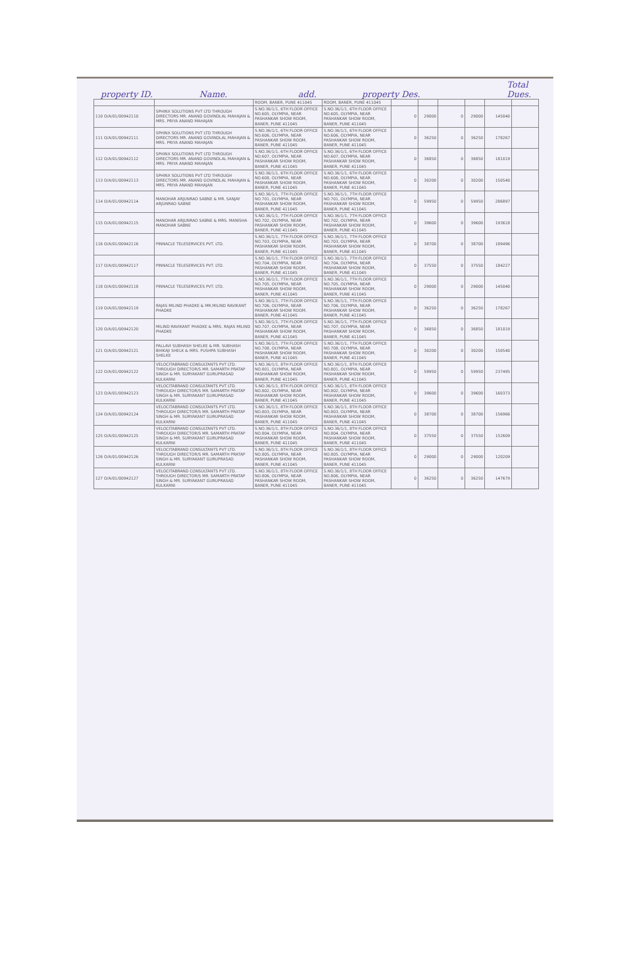property ID. Name. add. property Des. Total Dues.
| | | ROOM, BANER, PUNE 411045 | ROOM, BANER, PUNE 411045 | | | | | | |
| 110 O/A/01/00942110 | SPHINX SOLUTIONS PVT LTD THROUGH DIRECTORS MR. ANAND GOVINDLAL MAHAJAN & MRS. PRIYA ANAND MAHAJAN | S.NO.36/1/1, 6TH FLOOR OFFICE NO.605, OLYMPIA, NEAR PASHANKAR SHOW ROOM, BANER, PUNE 411045 | S.NO.36/1/1, 6TH FLOOR OFFICE NO.605, OLYMPIA, NEAR PASHANKAR SHOW ROOM, BANER, PUNE 411045 | 0 | 29000 | 0 | 29000 | 145040 | |
| 111 O/A/01/00942111 | SPHINX SOLUTIONS PVT LTD THROUGH DIRECTORS MR. ANAND GOVINDLAL MAHAJAN & MRS. PRIYA ANAND MAHAJAN | S.NO.36/1/1, 6TH FLOOR OFFICE NO.606, OLYMPIA, NEAR PASHANKAR SHOW ROOM, BANER, PUNE 411045 | S.NO.36/1/1, 6TH FLOOR OFFICE NO.606, OLYMPIA, NEAR PASHANKAR SHOW ROOM, BANER, PUNE 411045 | 0 | 36250 | 0 | 36250 | 178267 | |
| 112 O/A/01/00942112 | SPHINX SOLUTIONS PVT LTD THROUGH DIRECTORS MR. ANAND GOVINDLAL MAHAJAN & MRS. PRIYA ANAND MAHAJAN | S.NO.36/1/1, 6TH FLOOR OFFICE NO.607, OLYMPIA, NEAR PASHANKAR SHOW ROOM, BANER, PUNE 411045 | S.NO.36/1/1, 6TH FLOOR OFFICE NO.607, OLYMPIA, NEAR PASHANKAR SHOW ROOM, BANER, PUNE 411045 | 0 | 36850 | 0 | 36850 | 181019 | |
| 113 O/A/01/00942113 | SPHINX SOLUTIONS PVT LTD THROUGH DIRECTORS MR. ANAND GOVINDLAL MAHAJAN & MRS. PRIYA ANAND MAHAJAN | S.NO.36/1/1, 6TH FLOOR OFFICE NO.608, OLYMPIA, NEAR PASHANKAR SHOW ROOM, BANER, PUNE 411045 | S.NO.36/1/1, 6TH FLOOR OFFICE NO.608, OLYMPIA, NEAR PASHANKAR SHOW ROOM, BANER, PUNE 411045 | 0 | 30200 | 0 | 30200 | 150540 | |
| 114 O/A/01/00942114 | MANOHAR ARJUNRAO SABNE & MR. SANJAY ARJUNRAO SABNE | S.NO.36/1/1, 7TH FLOOR OFFICE NO.701, OLYMPIA, NEAR PASHANKAR SHOW ROOM, BANER, PUNE 411045 | S.NO.36/1/1, 7TH FLOOR OFFICE NO.701, OLYMPIA, NEAR PASHANKAR SHOW ROOM, BANER, PUNE 411045 | 0 | 59950 | 0 | 59950 | 286897 | |
| 115 O/A/01/00942115 | MANOHAR ARJUNRAO SABNE & MRS. MANISHA MANOHAR SABNE | S.NO.36/1/1, 7TH FLOOR OFFICE NO.702, OLYMPIA, NEAR PASHANKAR SHOW ROOM, BANER, PUNE 411045 | S.NO.36/1/1, 7TH FLOOR OFFICE NO.702, OLYMPIA, NEAR PASHANKAR SHOW ROOM, BANER, PUNE 411045 | 0 | 39600 | 0 | 39600 | 193618 | |
| 116 O/A/01/00942116 | PINNACLE TELESERVICES PVT. LTD. | S.NO.36/1/1, 7TH FLOOR OFFICE NO.703, OLYMPIA, NEAR PASHANKAR SHOW ROOM, BANER, PUNE 411045 | S.NO.36/1/1, 7TH FLOOR OFFICE NO.703, OLYMPIA, NEAR PASHANKAR SHOW ROOM, BANER, PUNE 411045 | 0 | 38700 | 0 | 38700 | 189496 | |
| 117 O/A/01/00942117 | PINNACLE TELESERVICES PVT. LTD. | S.NO.36/1/1, 7TH FLOOR OFFICE NO.704, OLYMPIA, NEAR PASHANKAR SHOW ROOM, BANER, PUNE 411045 | S.NO.36/1/1, 7TH FLOOR OFFICE NO.704, OLYMPIA, NEAR PASHANKAR SHOW ROOM, BANER, PUNE 411045 | 0 | 37550 | 0 | 37550 | 184227 | |
| 118 O/A/01/00942118 | PINNACLE TELESERVICES PVT. LTD. | S.NO.36/1/1, 7TH FLOOR OFFICE NO.705, OLYMPIA, NEAR PASHANKAR SHOW ROOM, BANER, PUNE 411045 | S.NO.36/1/1, 7TH FLOOR OFFICE NO.705, OLYMPIA, NEAR PASHANKAR SHOW ROOM, BANER, PUNE 411045 | 0 | 29000 | 0 | 29000 | 145040 | |
| 119 O/A/01/00942119 | RAJAS MILIND PHADKE & MR.MILIND RAVIKANT PHADKE | S.NO.36/1/1, 7TH FLOOR OFFICE NO.706, OLYMPIA, NEAR PASHANKAR SHOW ROOM, BANER, PUNE 411045 | S.NO.36/1/1, 7TH FLOOR OFFICE NO.706, OLYMPIA, NEAR PASHANKAR SHOW ROOM, BANER, PUNE 411045 | 0 | 36250 | 0 | 36250 | 178267 | |
| 120 O/A/01/00942120 | MILIND RAVIKANT PHADKE & MRS. RAJAS MILIND PHADKE | S.NO.36/1/1, 7TH FLOOR OFFICE NO.707, OLYMPIA, NEAR PASHANKAR SHOW ROOM, BANER, PUNE 411045 | S.NO.36/1/1, 7TH FLOOR OFFICE NO.707, OLYMPIA, NEAR PASHANKAR SHOW ROOM, BANER, PUNE 411045 | 0 | 36850 | 0 | 36850 | 181019 | |
| 121 O/A/01/00942121 | PALLAVI SUBHASH SHELKE & MR. SUBHASH BHIKAJI SHELK & MRS. PUSHPA SUBHASH SHELKE | S.NO.36/1/1, 7TH FLOOR OFFICE NO.708, OLYMPIA, NEAR PASHANKAR SHOW ROOM, BANER, PUNE 411045 | S.NO.36/1/1, 7TH FLOOR OFFICE NO.708, OLYMPIA, NEAR PASHANKAR SHOW ROOM, BANER, PUNE 411045 | 0 | 30200 | 0 | 30200 | 150540 | |
| 122 O/A/01/00942122 | VELOCITABRAND CONSULTANTS PVT LTD. THROUGH DIRECTOR/S MR. SAMARTH PRATAP SINGH & MR. SURYAKANT GURUPRASAD KULKARNI | S.NO.36/1/1, 8TH FLOOR OFFICE NO.801, OLYMPIA, NEAR PASHANKAR SHOW ROOM, BANER, PUNE 411045 | S.NO.36/1/1, 8TH FLOOR OFFICE NO.801, OLYMPIA, NEAR PASHANKAR SHOW ROOM, BANER, PUNE 411045 | 0 | 59950 | 0 | 59950 | 237495 | |
| 123 O/A/01/00942123 | VELOCITABRAND CONSULTANTS PVT LTD. THROUGH DIRECTOR/S MR. SAMARTH PRATAP SINGH & MR. SURYAKANT GURUPRASAD KULKARNI | S.NO.36/1/1, 8TH FLOOR OFFICE NO.802, OLYMPIA, NEAR PASHANKAR SHOW ROOM, BANER, PUNE 411045 | S.NO.36/1/1, 8TH FLOOR OFFICE NO.802, OLYMPIA, NEAR PASHANKAR SHOW ROOM, BANER, PUNE 411045 | 0 | 39600 | 0 | 39600 | 160373 | |
| 124 O/A/01/00942124 | VELOCITABRAND CONSULTANTS PVT LTD. THROUGH DIRECTOR/S MR. SAMARTH PRATAP SINGH & MR. SURYAKANT GURUPRASAD KULKARNI | S.NO.36/1/1, 8TH FLOOR OFFICE NO.803, OLYMPIA, NEAR PASHANKAR SHOW ROOM, BANER, PUNE 411045 | S.NO.36/1/1, 8TH FLOOR OFFICE NO.803, OLYMPIA, NEAR PASHANKAR SHOW ROOM, BANER, PUNE 411045 | 0 | 38700 | 0 | 38700 | 156966 | |
| 125 O/A/01/00942125 | VELOCITABRAND CONSULTANTS PVT LTD. THROUGH DIRECTOR/S MR. SAMARTH PRATAP SINGH & MR. SURYAKANT GURUPRASAD KULKARNI | S.NO.36/1/1, 8TH FLOOR OFFICE NO.804, OLYMPIA, NEAR PASHANKAR SHOW ROOM, BANER, PUNE 411045 | S.NO.36/1/1, 8TH FLOOR OFFICE NO.804, OLYMPIA, NEAR PASHANKAR SHOW ROOM, BANER, PUNE 411045 | 0 | 37550 | 0 | 37550 | 152609 | |
| 126 O/A/01/00942126 | VELOCITABRAND CONSULTANTS PVT LTD. THROUGH DIRECTOR/S MR. SAMARTH PRATAP SINGH & MR. SURYAKANT GURUPRASAD KULKARNI | S.NO.36/1/1, 8TH FLOOR OFFICE NO.805, OLYMPIA, NEAR PASHANKAR SHOW ROOM, BANER, PUNE 411045 | S.NO.36/1/1, 8TH FLOOR OFFICE NO.805, OLYMPIA, NEAR PASHANKAR SHOW ROOM, BANER, PUNE 411045 | 0 | 29000 | 0 | 29000 | 120209 | |
| 127 O/A/01/00942127 | VELOCITABRAND CONSULTANTS PVT LTD. THROUGH DIRECTOR/S MR. SAMARTH PRATAP SINGH & MR. SURYAKANT GURUPRASAD KULKARNI | S.NO.36/1/1, 8TH FLOOR OFFICE NO.806, OLYMPIA, NEAR PASHANKAR SHOW ROOM, BANER, PUNE 411045 | S.NO.36/1/1, 8TH FLOOR OFFICE NO.806, OLYMPIA, NEAR PASHANKAR SHOW ROOM, BANER, PUNE 411045 | 0 | 36250 | 0 | 36250 | 147679 | |